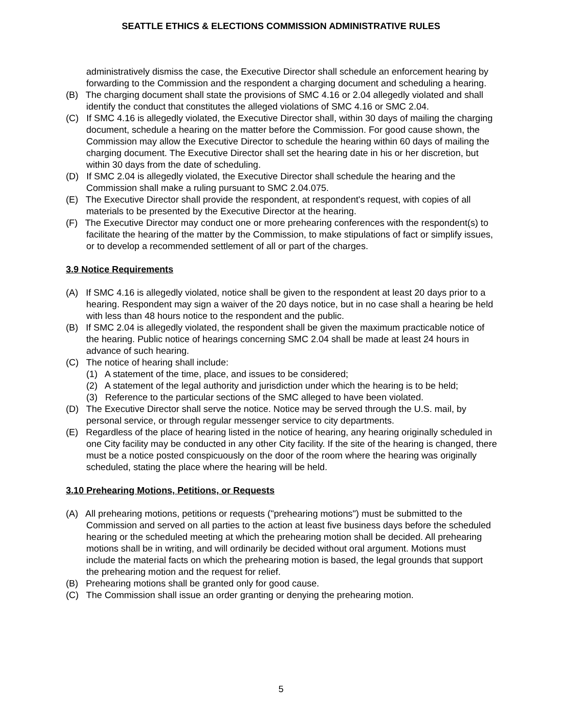SEATTLE ETHICS & ELECTIONS COMMISSION ADMINISTRATIVE RULES
administratively dismiss the case, the Executive Director shall schedule an enforcement hearing by forwarding to the Commission and the respondent a charging document and scheduling a hearing.
(B) The charging document shall state the provisions of SMC 4.16 or 2.04 allegedly violated and shall identify the conduct that constitutes the alleged violations of SMC 4.16 or SMC 2.04.
(C) If SMC 4.16 is allegedly violated, the Executive Director shall, within 30 days of mailing the charging document, schedule a hearing on the matter before the Commission. For good cause shown, the Commission may allow the Executive Director to schedule the hearing within 60 days of mailing the charging document. The Executive Director shall set the hearing date in his or her discretion, but within 30 days from the date of scheduling.
(D) If SMC 2.04 is allegedly violated, the Executive Director shall schedule the hearing and the Commission shall make a ruling pursuant to SMC 2.04.075.
(E) The Executive Director shall provide the respondent, at respondent's request, with copies of all materials to be presented by the Executive Director at the hearing.
(F) The Executive Director may conduct one or more prehearing conferences with the respondent(s) to facilitate the hearing of the matter by the Commission, to make stipulations of fact or simplify issues, or to develop a recommended settlement of all or part of the charges.
3.9 Notice Requirements
(A) If SMC 4.16 is allegedly violated, notice shall be given to the respondent at least 20 days prior to a hearing. Respondent may sign a waiver of the 20 days notice, but in no case shall a hearing be held with less than 48 hours notice to the respondent and the public.
(B) If SMC 2.04 is allegedly violated, the respondent shall be given the maximum practicable notice of the hearing. Public notice of hearings concerning SMC 2.04 shall be made at least 24 hours in advance of such hearing.
(C) The notice of hearing shall include:
(1) A statement of the time, place, and issues to be considered;
(2) A statement of the legal authority and jurisdiction under which the hearing is to be held;
(3) Reference to the particular sections of the SMC alleged to have been violated.
(D) The Executive Director shall serve the notice. Notice may be served through the U.S. mail, by personal service, or through regular messenger service to city departments.
(E) Regardless of the place of hearing listed in the notice of hearing, any hearing originally scheduled in one City facility may be conducted in any other City facility. If the site of the hearing is changed, there must be a notice posted conspicuously on the door of the room where the hearing was originally scheduled, stating the place where the hearing will be held.
3.10 Prehearing Motions, Petitions, or Requests
(A) All prehearing motions, petitions or requests ("prehearing motions") must be submitted to the Commission and served on all parties to the action at least five business days before the scheduled hearing or the scheduled meeting at which the prehearing motion shall be decided. All prehearing motions shall be in writing, and will ordinarily be decided without oral argument. Motions must include the material facts on which the prehearing motion is based, the legal grounds that support the prehearing motion and the request for relief.
(B) Prehearing motions shall be granted only for good cause.
(C) The Commission shall issue an order granting or denying the prehearing motion.
5